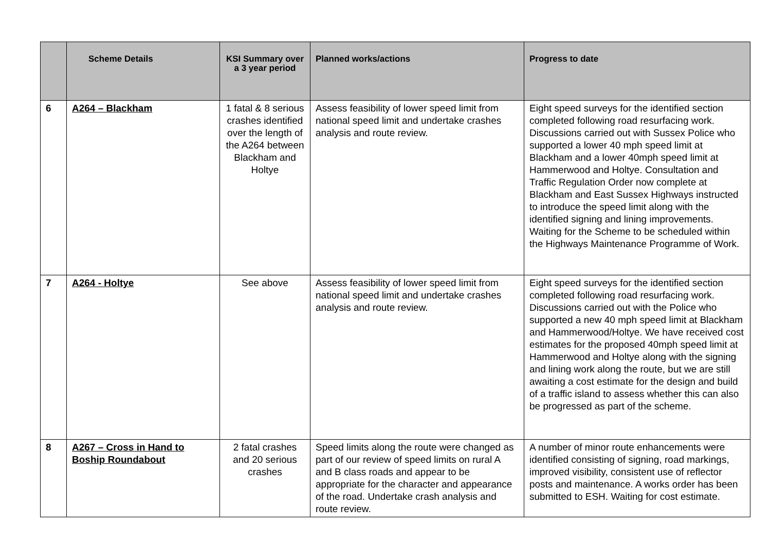| | Scheme Details | KSI Summary over a 3 year period | Planned works/actions | Progress to date |
| --- | --- | --- | --- | --- |
| 6 | A264 – Blackham | 1 fatal & 8 serious crashes identified over the length of the A264 between Blackham and Holtye | Assess feasibility of lower speed limit from national speed limit and undertake crashes analysis and route review. | Eight speed surveys for the identified section completed following road resurfacing work. Discussions carried out with Sussex Police who supported a lower 40 mph speed limit at Blackham and a lower 40mph speed limit at Hammerwood and Holtye. Consultation and Traffic Regulation Order now complete at Blackham and East Sussex Highways instructed to introduce the speed limit along with the identified signing and lining improvements. Waiting for the Scheme to be scheduled within the Highways Maintenance Programme of Work. |
| 7 | A264 - Holtye | See above | Assess feasibility of lower speed limit from national speed limit and undertake crashes analysis and route review. | Eight speed surveys for the identified section completed following road resurfacing work. Discussions carried out with the Police who supported a new 40 mph speed limit at Blackham and Hammerwood/Holtye. We have received cost estimates for the proposed 40mph speed limit at Hammerwood and Holtye along with the signing and lining work along the route, but we are still awaiting a cost estimate for the design and build of a traffic island to assess whether this can also be progressed as part of the scheme. |
| 8 | A267 – Cross in Hand to Boship Roundabout | 2 fatal crashes and 20 serious crashes | Speed limits along the route were changed as part of our review of speed limits on rural A and B class roads and appear to be appropriate for the character and appearance of the road. Undertake crash analysis and route review. | A number of minor route enhancements were identified consisting of signing, road markings, improved visibility, consistent use of reflector posts and maintenance. A works order has been submitted to ESH. Waiting for cost estimate. |